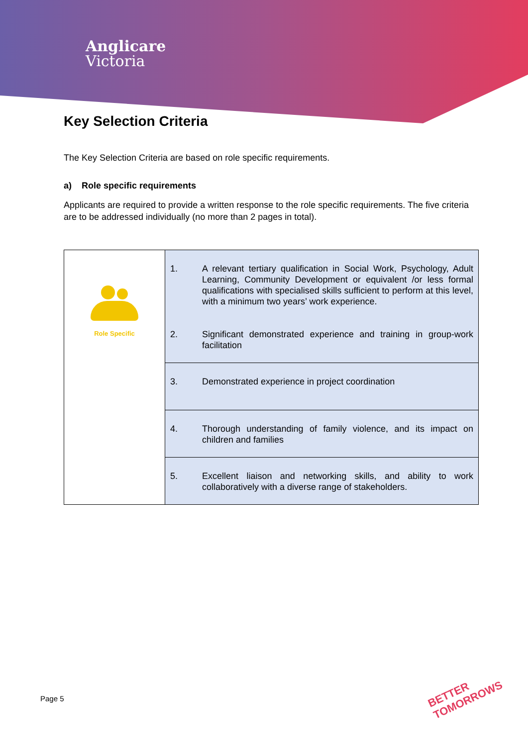Anglicare
Victoria
Key Selection Criteria
The Key Selection Criteria are based on role specific requirements.
a) Role specific requirements
Applicants are required to provide a written response to the role specific requirements. The five criteria are to be addressed individually (no more than 2 pages in total).
| Role Specific | 1. A relevant tertiary qualification in Social Work, Psychology, Adult Learning, Community Development or equivalent /or less formal qualifications with specialised skills sufficient to perform at this level, with a minimum two years’ work experience. 2. Significant demonstrated experience and training in group-work facilitation |
| | 3. Demonstrated experience in project coordination |
| | 4. Thorough understanding of family violence, and its impact on children and families |
| | 5. Excellent liaison and networking skills, and ability to work collaboratively with a diverse range of stakeholders. |
Page 5
BETTER
TOMORROWS